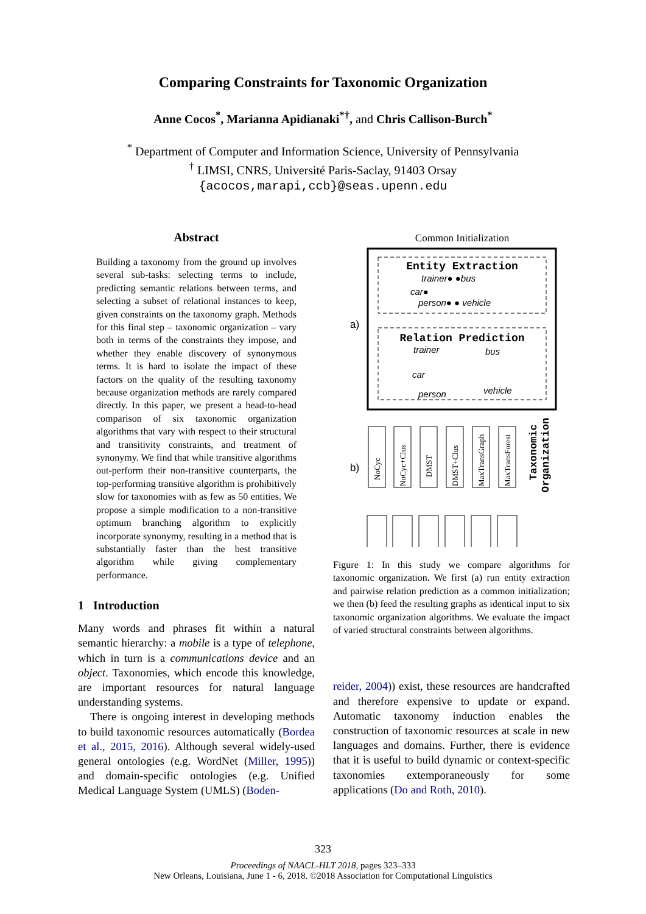Comparing Constraints for Taxonomic Organization
Anne Cocos<sup>*</sup>, Marianna Apidianaki<sup>*†</sup>, and Chris Callison-Burch<sup>*</sup>
<sup>*</sup> Department of Computer and Information Science, University of Pennsylvania
<sup>†</sup> LIMSI, CNRS, Université Paris-Saclay, 91403 Orsay
{acocos,marapi,ccb}@seas.upenn.edu
Abstract
Building a taxonomy from the ground up involves several sub-tasks: selecting terms to include, predicting semantic relations between terms, and selecting a subset of relational instances to keep, given constraints on the taxonomy graph. Methods for this final step – taxonomic organization – vary both in terms of the constraints they impose, and whether they enable discovery of synonymous terms. It is hard to isolate the impact of these factors on the quality of the resulting taxonomy because organization methods are rarely compared directly. In this paper, we present a head-to-head comparison of six taxonomic organization algorithms that vary with respect to their structural and transitivity constraints, and treatment of synonymy. We find that while transitive algorithms out-perform their non-transitive counterparts, the top-performing transitive algorithm is prohibitively slow for taxonomies with as few as 50 entities. We propose a simple modification to a non-transitive optimum branching algorithm to explicitly incorporate synonymy, resulting in a method that is substantially faster than the best transitive algorithm while giving complementary performance.
1 Introduction
Many words and phrases fit within a natural semantic hierarchy: a mobile is a type of telephone, which in turn is a communications device and an object. Taxonomies, which encode this knowledge, are important resources for natural language understanding systems.
There is ongoing interest in developing methods to build taxonomic resources automatically (Bordea et al., 2015, 2016). Although several widely-used general ontologies (e.g. WordNet (Miller, 1995)) and domain-specific ontologies (e.g. Unified Medical Language System (UMLS) (Boden-
Common Initialization
Entity Extraction
trainer● ●bus
car●
person● ● vehicle
Relation Prediction
trainer
bus
car
vehicle
person
a)
b)
NoCyc
NoCyc+Clus
DMST
DMST+Clus
MaxTransGraph
MaxTransForest
Taxonomic
Organization
Figure 1: In this study we compare algorithms for taxonomic organization. We first (a) run entity extraction and pairwise relation prediction as a common initialization; we then (b) feed the resulting graphs as identical input to six taxonomic organization algorithms. We evaluate the impact of varied structural constraints between algorithms.
reider, 2004)) exist, these resources are handcrafted and therefore expensive to update or expand. Automatic taxonomy induction enables the construction of taxonomic resources at scale in new languages and domains. Further, there is evidence that it is useful to build dynamic or context-specific taxonomies extemporaneously for some applications (Do and Roth, 2010).
323
Proceedings of NAACL-HLT 2018, pages 323–333
New Orleans, Louisiana, June 1 - 6, 2018. ©2018 Association for Computational Linguistics